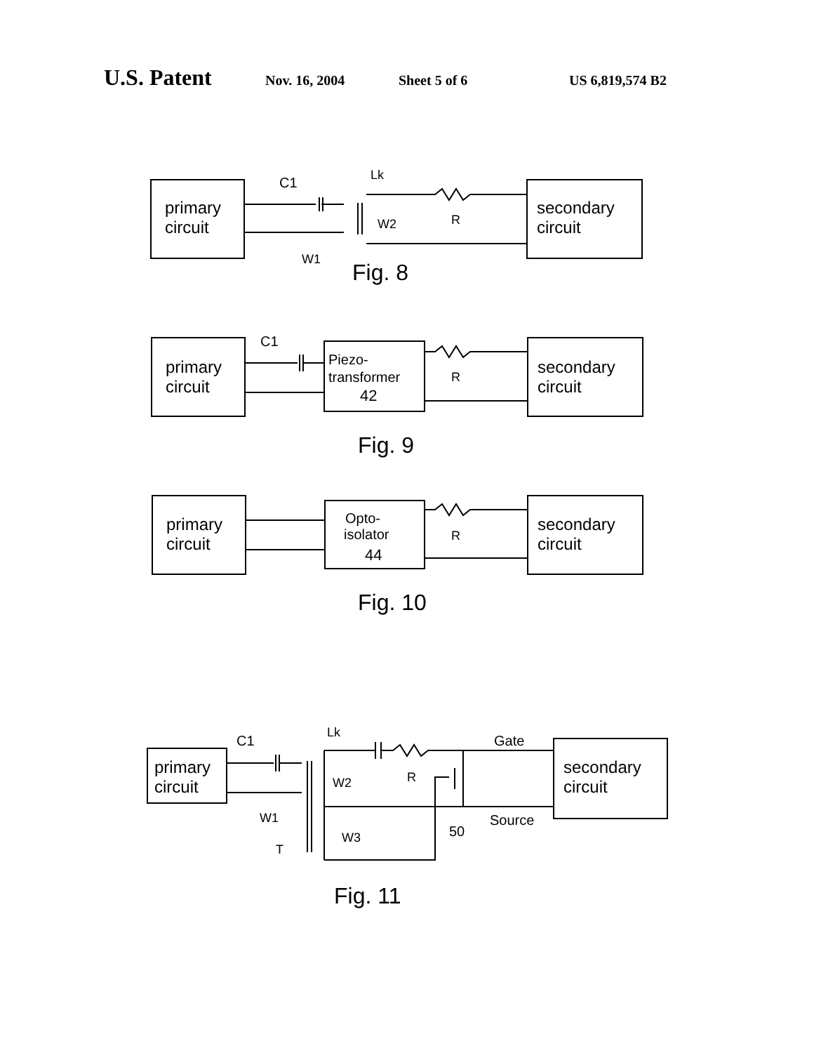U.S. Patent Nov. 16, 2004 Sheet 5 of 6 US 6,819,574 B2
primary
circuit
secondary
circuit
C1
Lk
W2
R
W1
Fig. 8
primary
circuit
secondary
circuit
C1
Piezo-
transformer
42
R
Fig. 9
primary
circuit
secondary
circuit
Opto-
isolator
44
R
Fig. 10
primary
circuit
secondary
circuit
C1
Lk
Gate
W2
R
W1
Source
50
W3
T
Fig. 11